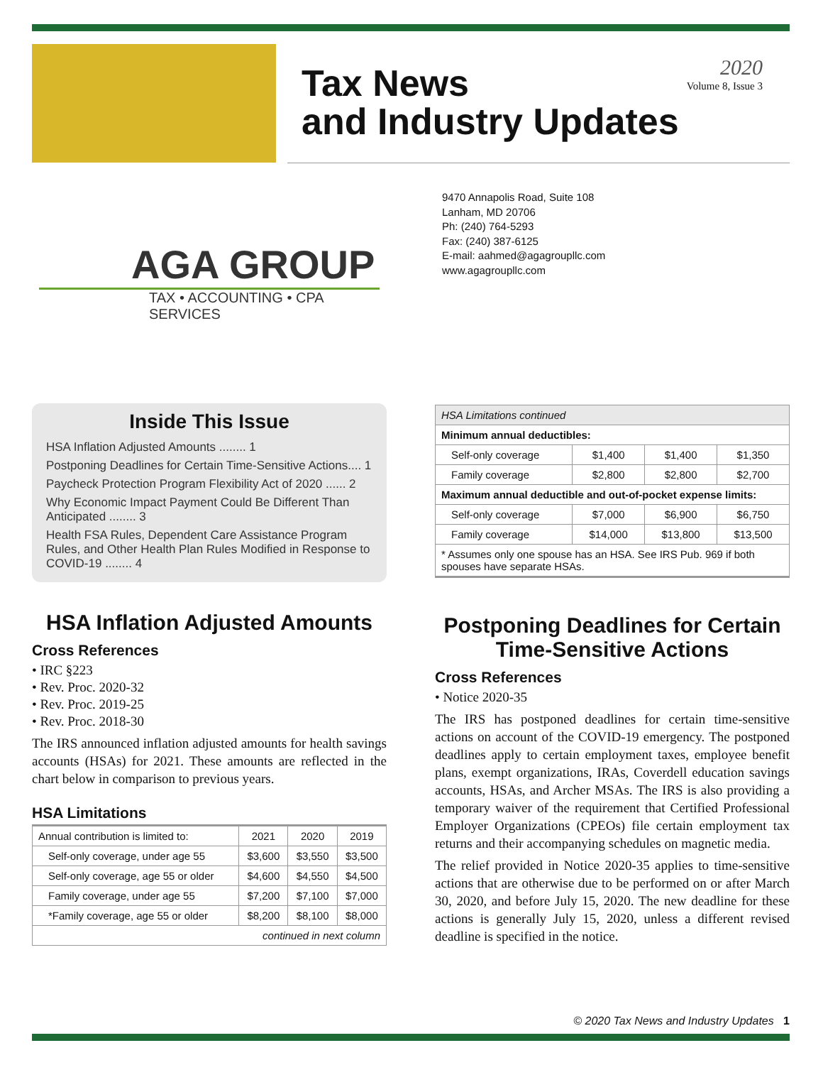Tax News
and Industry Updates
2020
Volume 8, Issue 3
AGA GROUP
TAX • ACCOUNTING • CPA SERVICES
9470 Annapolis Road, Suite 108
Lanham, MD 20706
Ph: (240) 764-5293
Fax: (240) 387-6125
E-mail: aahmed@agagroupllc.com
www.agagroupllc.com
Inside This Issue
HSA Inflation Adjusted Amounts ........ 1
Postponing Deadlines for Certain Time-Sensitive Actions.... 1
Paycheck Protection Program Flexibility Act of 2020 ...... 2
Why Economic Impact Payment Could Be Different Than Anticipated ........ 3
Health FSA Rules, Dependent Care Assistance Program Rules, and Other Health Plan Rules Modified in Response to COVID-19 ........ 4
HSA Inflation Adjusted Amounts
Cross References
• IRC §223
• Rev. Proc. 2020-32
• Rev. Proc. 2019-25
• Rev. Proc. 2018-30
The IRS announced inflation adjusted amounts for health savings accounts (HSAs) for 2021. These amounts are reflected in the chart below in comparison to previous years.
HSA Limitations
| Annual contribution is limited to: | 2021 | 2020 | 2019 |
| --- | --- | --- | --- |
| Self-only coverage, under age 55 | $3,600 | $3,550 | $3,500 |
| Self-only coverage, age 55 or older | $4,600 | $4,550 | $4,500 |
| Family coverage, under age 55 | $7,200 | $7,100 | $7,000 |
| *Family coverage, age 55 or older | $8,200 | $8,100 | $8,000 |
| continued in next column | | | |
| HSA Limitations continued | | | |
| Minimum annual deductibles: | | | |
| Self-only coverage | $1,400 | $1,400 | $1,350 |
| Family coverage | $2,800 | $2,800 | $2,700 |
| Maximum annual deductible and out-of-pocket expense limits: | | | |
| Self-only coverage | $7,000 | $6,900 | $6,750 |
| Family coverage | $14,000 | $13,800 | $13,500 |
| * Assumes only one spouse has an HSA. See IRS Pub. 969 if both spouses have separate HSAs. | | | |
Postponing Deadlines for Certain Time-Sensitive Actions
Cross References
• Notice 2020-35
The IRS has postponed deadlines for certain time-sensitive actions on account of the COVID-19 emergency. The postponed deadlines apply to certain employment taxes, employee benefit plans, exempt organizations, IRAs, Coverdell education savings accounts, HSAs, and Archer MSAs. The IRS is also providing a temporary waiver of the requirement that Certified Professional Employer Organizations (CPEOs) file certain employment tax returns and their accompanying schedules on magnetic media.
The relief provided in Notice 2020-35 applies to time-sensitive actions that are otherwise due to be performed on or after March 30, 2020, and before July 15, 2020. The new deadline for these actions is generally July 15, 2020, unless a different revised deadline is specified in the notice.
© 2020 Tax News and Industry Updates 1